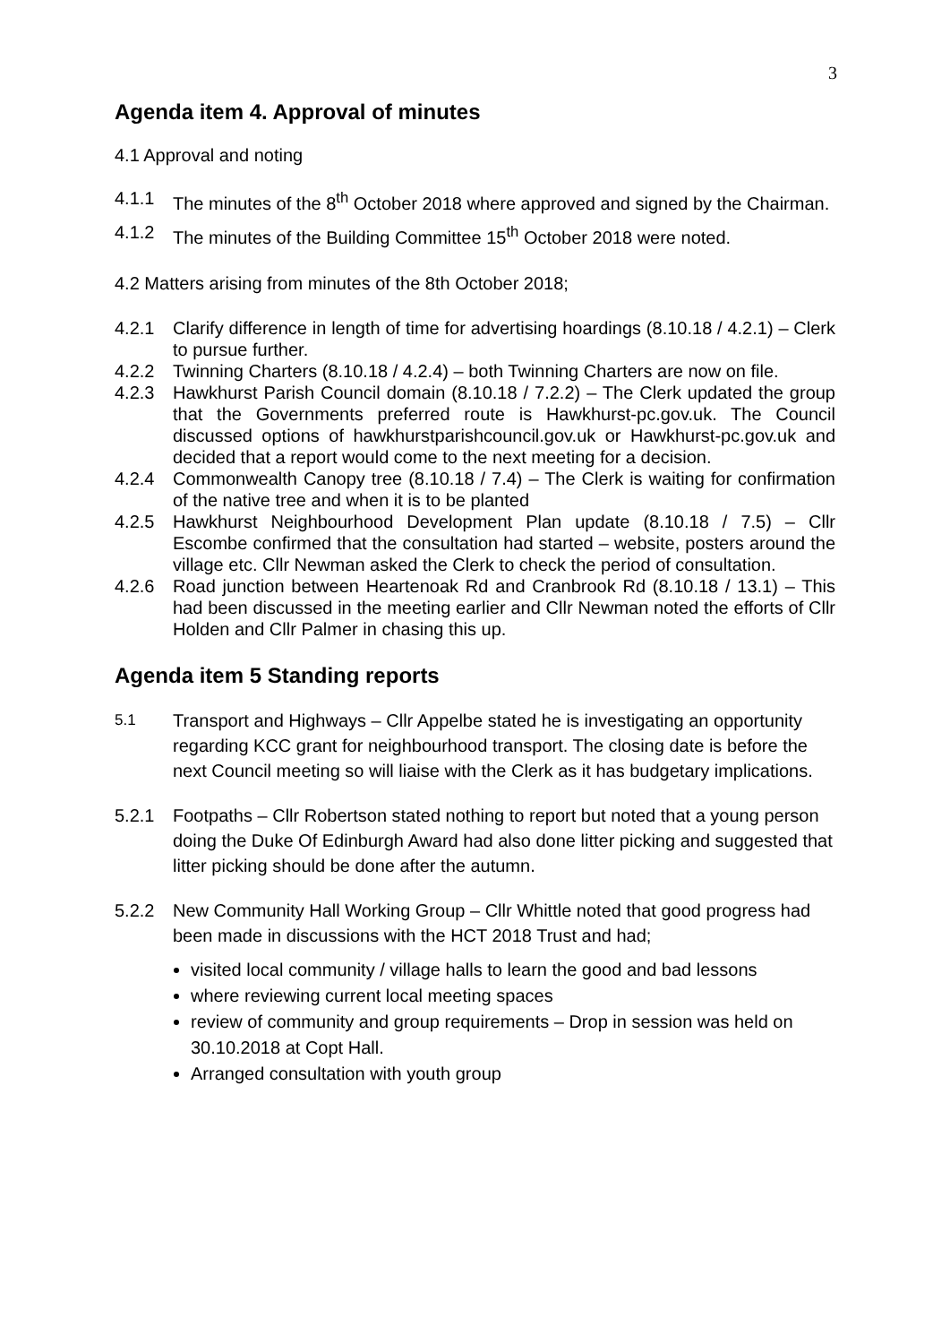3
Agenda item 4. Approval of minutes
4.1 Approval and noting
4.1.1 The minutes of the 8<sup>th</sup> October 2018 where approved and signed by the Chairman.
4.1.2 The minutes of the Building Committee 15<sup>th</sup> October 2018 were noted.
4.2 Matters arising from minutes of the 8th October 2018;
4.2.1 Clarify difference in length of time for advertising hoardings (8.10.18 / 4.2.1) – Clerk to pursue further.
4.2.2 Twinning Charters (8.10.18 / 4.2.4) – both Twinning Charters are now on file.
4.2.3 Hawkhurst Parish Council domain (8.10.18 / 7.2.2) – The Clerk updated the group that the Governments preferred route is Hawkhurst-pc.gov.uk. The Council discussed options of hawkhurstparishcouncil.gov.uk or Hawkhurst-pc.gov.uk and decided that a report would come to the next meeting for a decision.
4.2.4 Commonwealth Canopy tree (8.10.18 / 7.4) – The Clerk is waiting for confirmation of the native tree and when it is to be planted
4.2.5 Hawkhurst Neighbourhood Development Plan update (8.10.18 / 7.5) – Cllr Escombe confirmed that the consultation had started – website, posters around the village etc. Cllr Newman asked the Clerk to check the period of consultation.
4.2.6 Road junction between Heartenoak Rd and Cranbrook Rd (8.10.18 / 13.1) – This had been discussed in the meeting earlier and Cllr Newman noted the efforts of Cllr Holden and Cllr Palmer in chasing this up.
Agenda item 5 Standing reports
5.1 Transport and Highways – Cllr Appelbe stated he is investigating an opportunity regarding KCC grant for neighbourhood transport. The closing date is before the next Council meeting so will liaise with the Clerk as it has budgetary implications.
5.2.1 Footpaths – Cllr Robertson stated nothing to report but noted that a young person doing the Duke Of Edinburgh Award had also done litter picking and suggested that litter picking should be done after the autumn.
5.2.2 New Community Hall Working Group – Cllr Whittle noted that good progress had been made in discussions with the HCT 2018 Trust and had;
visited local community / village halls to learn the good and bad lessons
where reviewing current local meeting spaces
review of community and group requirements – Drop in session was held on 30.10.2018 at Copt Hall.
Arranged consultation with youth group